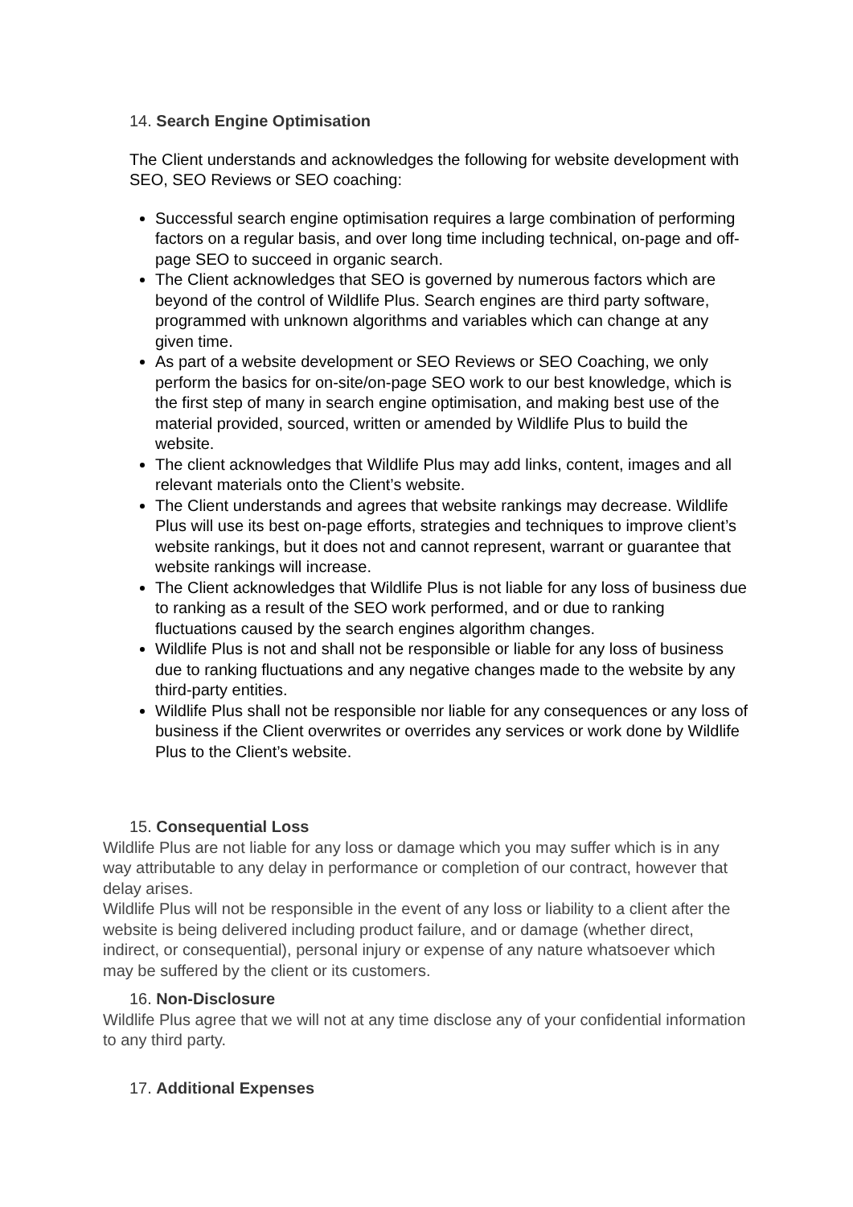14. Search Engine Optimisation
The Client understands and acknowledges the following for website development with SEO, SEO Reviews or SEO coaching:
Successful search engine optimisation requires a large combination of performing factors on a regular basis, and over long time including technical, on-page and off-page SEO to succeed in organic search.
The Client acknowledges that SEO is governed by numerous factors which are beyond of the control of Wildlife Plus. Search engines are third party software, programmed with unknown algorithms and variables which can change at any given time.
As part of a website development or SEO Reviews or SEO Coaching, we only perform the basics for on-site/on-page SEO work to our best knowledge, which is the first step of many in search engine optimisation, and making best use of the material provided, sourced, written or amended by Wildlife Plus to build the website.
The client acknowledges that Wildlife Plus may add links, content, images and all relevant materials onto the Client’s website.
The Client understands and agrees that website rankings may decrease. Wildlife Plus will use its best on-page efforts, strategies and techniques to improve client’s website rankings, but it does not and cannot represent, warrant or guarantee that website rankings will increase.
The Client acknowledges that Wildlife Plus is not liable for any loss of business due to ranking as a result of the SEO work performed, and or due to ranking fluctuations caused by the search engines algorithm changes.
Wildlife Plus is not and shall not be responsible or liable for any loss of business due to ranking fluctuations and any negative changes made to the website by any third-party entities.
Wildlife Plus shall not be responsible nor liable for any consequences or any loss of business if the Client overwrites or overrides any services or work done by Wildlife Plus to the Client’s website.
15. Consequential Loss
Wildlife Plus are not liable for any loss or damage which you may suffer which is in any way attributable to any delay in performance or completion of our contract, however that delay arises.
Wildlife Plus will not be responsible in the event of any loss or liability to a client after the website is being delivered including product failure, and or damage (whether direct, indirect, or consequential), personal injury or expense of any nature whatsoever which may be suffered by the client or its customers.
16. Non-Disclosure
Wildlife Plus agree that we will not at any time disclose any of your confidential information to any third party.
17. Additional Expenses